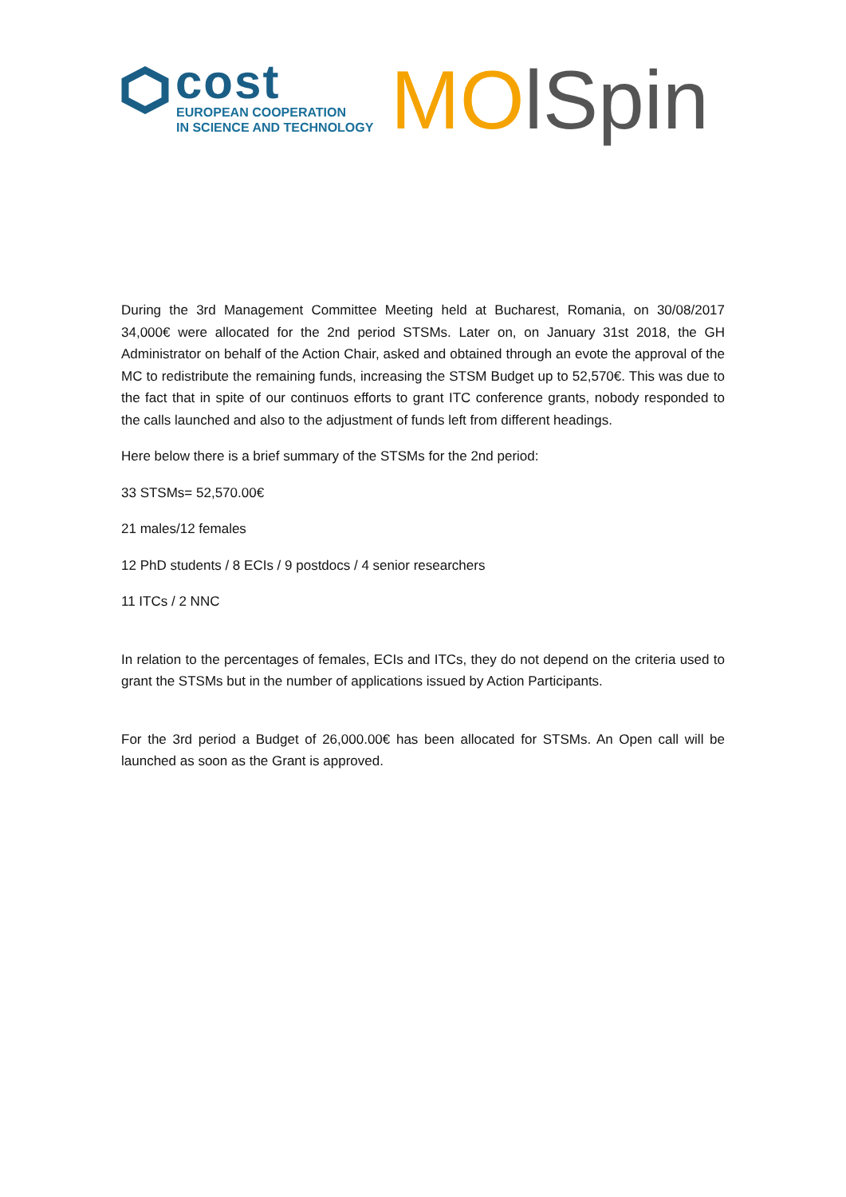cost
EUROPEAN COOPERATION
IN SCIENCE AND TECHNOLOGY
MO lSpin
During the 3rd Management Committee Meeting held at Bucharest, Romania, on 30/08/2017 34,000€ were allocated for the 2nd period STSMs. Later on, on January 31st 2018, the GH Administrator on behalf of the Action Chair, asked and obtained through an evote the approval of the MC to redistribute the remaining funds, increasing the STSM Budget up to 52,570€. This was due to the fact that in spite of our continuos efforts to grant ITC conference grants, nobody responded to the calls launched and also to the adjustment of funds left from different headings.
Here below there is a brief summary of the STSMs for the 2nd period:
33 STSMs= 52,570.00€
21 males/12 females
12 PhD students / 8 ECIs / 9 postdocs / 4 senior researchers
11 ITCs / 2 NNC
In relation to the percentages of females, ECIs and ITCs, they do not depend on the criteria used to grant the STSMs but in the number of applications issued by Action Participants.
For the 3rd period a Budget of 26,000.00€ has been allocated for STSMs. An Open call will be launched as soon as the Grant is approved.